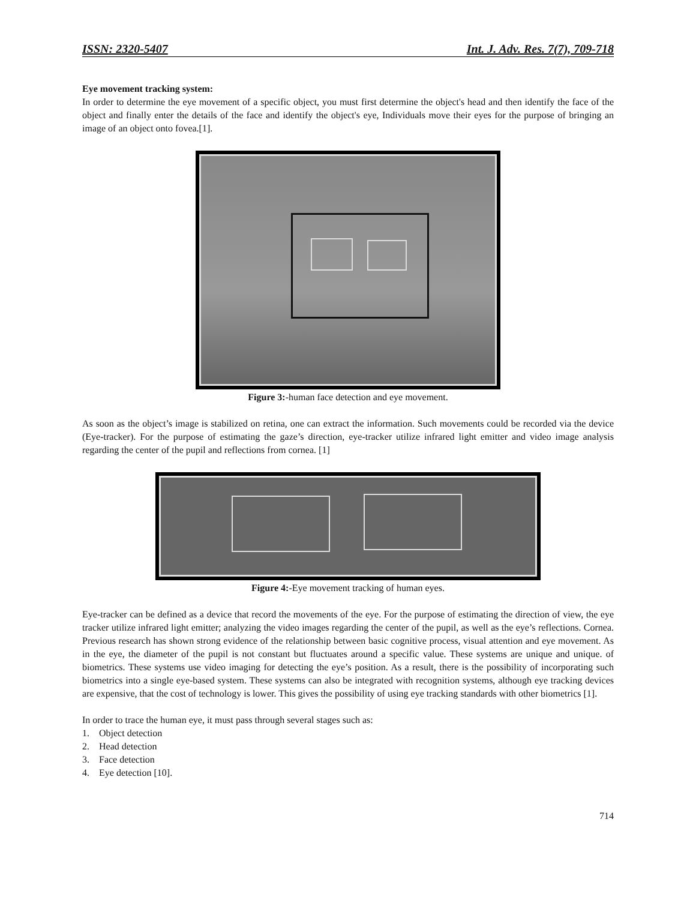ISSN: 2320-5407 Int. J. Adv. Res. 7(7), 709-718
Eye movement tracking system:
In order to determine the eye movement of a specific object, you must first determine the object's head and then identify the face of the object and finally enter the details of the face and identify the object's eye, Individuals move their eyes for the purpose of bringing an image of an object onto fovea.[1].
Figure 3:-human face detection and eye movement.
As soon as the object’s image is stabilized on retina, one can extract the information. Such movements could be recorded via the device (Eye-tracker). For the purpose of estimating the gaze’s direction, eye-tracker utilize infrared light emitter and video image analysis regarding the center of the pupil and reflections from cornea. [1]
Figure 4:-Eye movement tracking of human eyes.
Eye-tracker can be defined as a device that record the movements of the eye. For the purpose of estimating the direction of view, the eye tracker utilize infrared light emitter; analyzing the video images regarding the center of the pupil, as well as the eye’s reflections. Cornea. Previous research has shown strong evidence of the relationship between basic cognitive process, visual attention and eye movement. As in the eye, the diameter of the pupil is not constant but fluctuates around a specific value. These systems are unique and unique. of biometrics. These systems use video imaging for detecting the eye’s position. As a result, there is the possibility of incorporating such biometrics into a single eye-based system. These systems can also be integrated with recognition systems, although eye tracking devices are expensive, that the cost of technology is lower. This gives the possibility of using eye tracking standards with other biometrics [1].
In order to trace the human eye, it must pass through several stages such as:
1. Object detection
2. Head detection
3. Face detection
4. Eye detection [10].
714